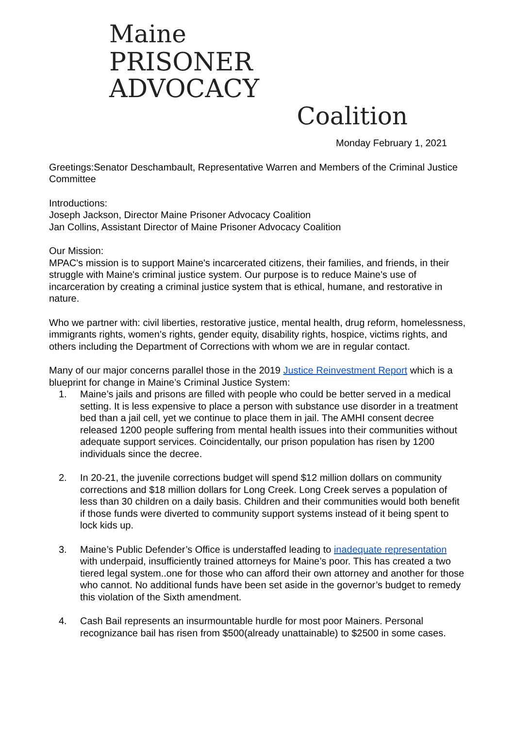Maine
PRISONER ADVOCACY
Coalition
Monday February 1, 2021
Greetings:Senator Deschambault, Representative Warren and Members of the Criminal Justice Committee
Introductions:
Joseph Jackson, Director Maine Prisoner Advocacy Coalition
Jan Collins, Assistant Director of Maine Prisoner Advocacy Coalition
Our Mission:
MPAC's mission is to support Maine's incarcerated citizens, their families, and friends, in their struggle with Maine's criminal justice system. Our purpose is to reduce Maine's use of incarceration by creating a criminal justice system that is ethical, humane, and restorative in nature.
Who we partner with: civil liberties, restorative justice, mental health, drug reform, homelessness, immigrants rights, women’s rights, gender equity, disability rights, hospice, victims rights, and others including the Department of Corrections with whom we are in regular contact.
Many of our major concerns parallel those in the 2019 Justice Reinvestment Report which is a blueprint for change in Maine’s Criminal Justice System:
1. Maine’s jails and prisons are filled with people who could be better served in a medical setting. It is less expensive to place a person with substance use disorder in a treatment bed than a jail cell, yet we continue to place them in jail. The AMHI consent decree released 1200 people suffering from mental health issues into their communities without adequate support services. Coincidentally, our prison population has risen by 1200 individuals since the decree.
2. In 20-21, the juvenile corrections budget will spend $12 million dollars on community corrections and $18 million dollars for Long Creek. Long Creek serves a population of less than 30 children on a daily basis. Children and their communities would both benefit if those funds were diverted to community support systems instead of it being spent to lock kids up.
3. Maine’s Public Defender’s Office is understaffed leading to inadequate representation with underpaid, insufficiently trained attorneys for Maine’s poor. This has created a two tiered legal system..one for those who can afford their own attorney and another for those who cannot. No additional funds have been set aside in the governor’s budget to remedy this violation of the Sixth amendment.
4. Cash Bail represents an insurmountable hurdle for most poor Mainers. Personal recognizance bail has risen from $500(already unattainable) to $2500 in some cases.